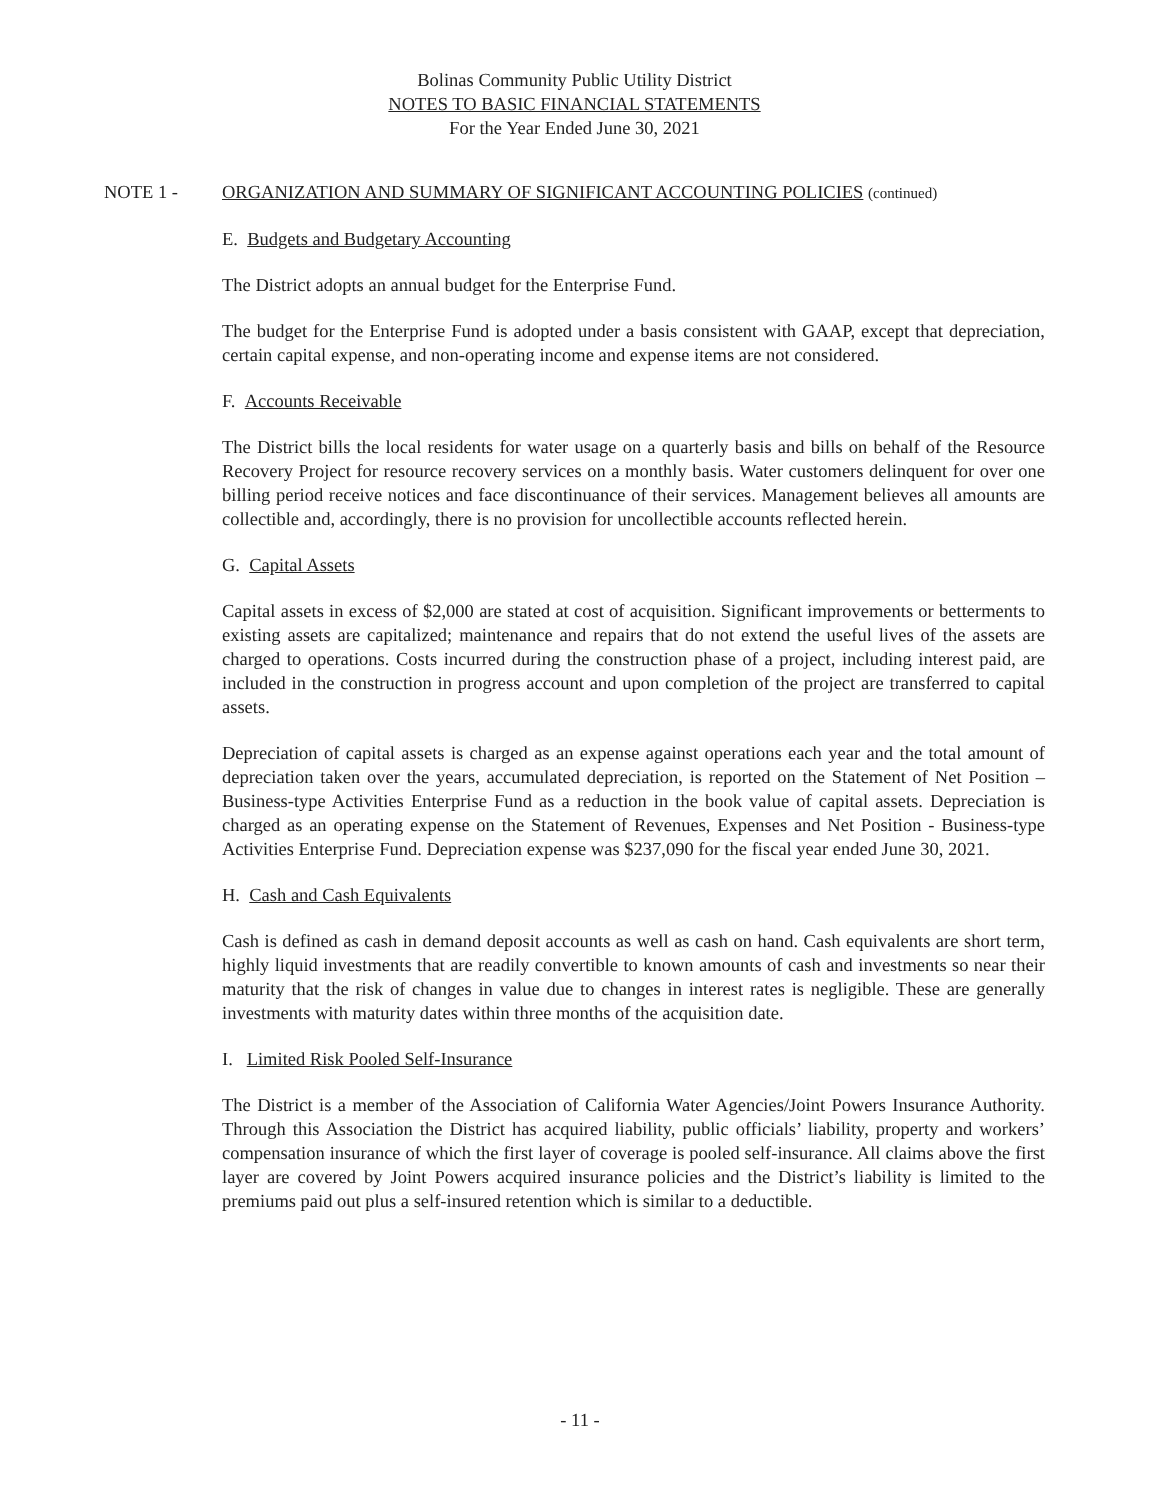Bolinas Community Public Utility District
NOTES TO BASIC FINANCIAL STATEMENTS
For the Year Ended June 30, 2021
NOTE 1 - ORGANIZATION AND SUMMARY OF SIGNIFICANT ACCOUNTING POLICIES (continued)
E. Budgets and Budgetary Accounting
The District adopts an annual budget for the Enterprise Fund.
The budget for the Enterprise Fund is adopted under a basis consistent with GAAP, except that depreciation, certain capital expense, and non-operating income and expense items are not considered.
F. Accounts Receivable
The District bills the local residents for water usage on a quarterly basis and bills on behalf of the Resource Recovery Project for resource recovery services on a monthly basis. Water customers delinquent for over one billing period receive notices and face discontinuance of their services. Management believes all amounts are collectible and, accordingly, there is no provision for uncollectible accounts reflected herein.
G. Capital Assets
Capital assets in excess of $2,000 are stated at cost of acquisition. Significant improvements or betterments to existing assets are capitalized; maintenance and repairs that do not extend the useful lives of the assets are charged to operations. Costs incurred during the construction phase of a project, including interest paid, are included in the construction in progress account and upon completion of the project are transferred to capital assets.
Depreciation of capital assets is charged as an expense against operations each year and the total amount of depreciation taken over the years, accumulated depreciation, is reported on the Statement of Net Position – Business-type Activities Enterprise Fund as a reduction in the book value of capital assets. Depreciation is charged as an operating expense on the Statement of Revenues, Expenses and Net Position - Business-type Activities Enterprise Fund. Depreciation expense was $237,090 for the fiscal year ended June 30, 2021.
H. Cash and Cash Equivalents
Cash is defined as cash in demand deposit accounts as well as cash on hand. Cash equivalents are short term, highly liquid investments that are readily convertible to known amounts of cash and investments so near their maturity that the risk of changes in value due to changes in interest rates is negligible. These are generally investments with maturity dates within three months of the acquisition date.
I. Limited Risk Pooled Self-Insurance
The District is a member of the Association of California Water Agencies/Joint Powers Insurance Authority. Through this Association the District has acquired liability, public officials’ liability, property and workers’ compensation insurance of which the first layer of coverage is pooled self-insurance. All claims above the first layer are covered by Joint Powers acquired insurance policies and the District’s liability is limited to the premiums paid out plus a self-insured retention which is similar to a deductible.
- 11 -